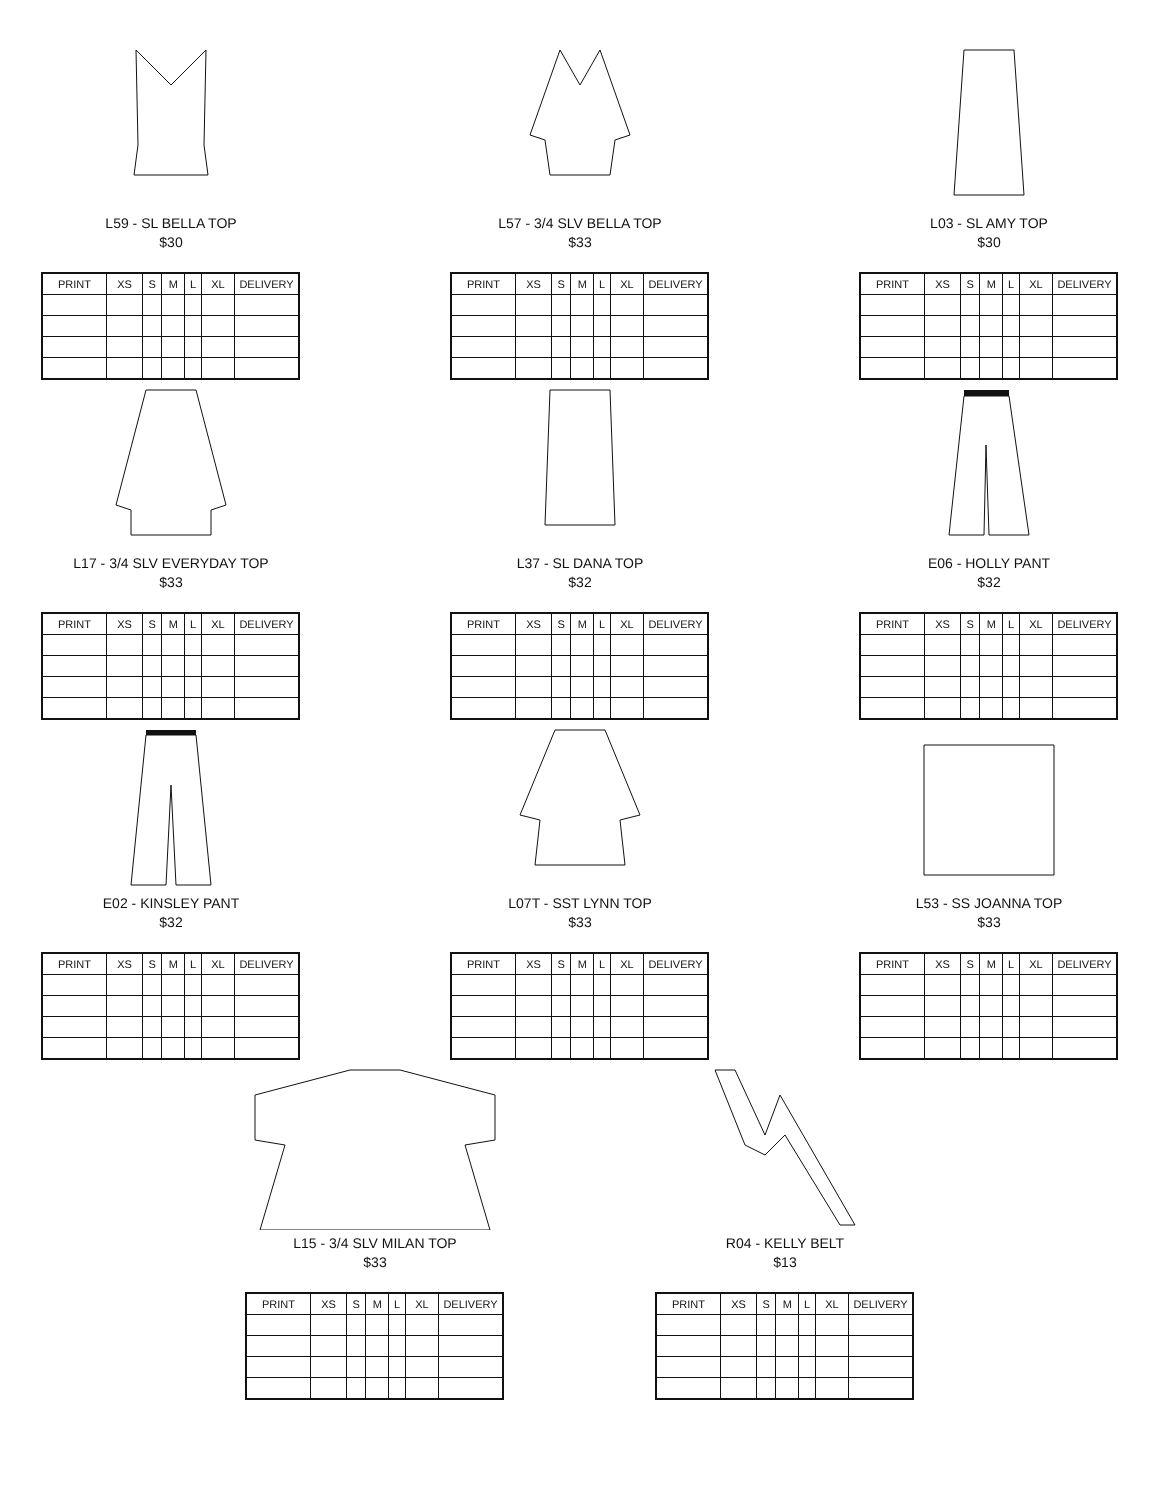L59 - SL BELLA TOP
$30
| PRINT | XS | S | M | L | XL | DELIVERY |
| --- | --- | --- | --- | --- | --- | --- |
L57 - 3/4 SLV BELLA TOP
$33
| PRINT | XS | S | M | L | XL | DELIVERY |
| --- | --- | --- | --- | --- | --- | --- |
L03 - SL AMY TOP
$30
| PRINT | XS | S | M | L | XL | DELIVERY |
| --- | --- | --- | --- | --- | --- | --- |
L17 - 3/4 SLV EVERYDAY TOP
$33
| PRINT | XS | S | M | L | XL | DELIVERY |
| --- | --- | --- | --- | --- | --- | --- |
L37 - SL DANA TOP
$32
| PRINT | XS | S | M | L | XL | DELIVERY |
| --- | --- | --- | --- | --- | --- | --- |
E06 - HOLLY PANT
$32
| PRINT | XS | S | M | L | XL | DELIVERY |
| --- | --- | --- | --- | --- | --- | --- |
E02 - KINSLEY PANT
$32
| PRINT | XS | S | M | L | XL | DELIVERY |
| --- | --- | --- | --- | --- | --- | --- |
L07T - SST LYNN TOP
$33
| PRINT | XS | S | M | L | XL | DELIVERY |
| --- | --- | --- | --- | --- | --- | --- |
L53 - SS JOANNA TOP
$33
| PRINT | XS | S | M | L | XL | DELIVERY |
| --- | --- | --- | --- | --- | --- | --- |
L15 - 3/4 SLV MILAN TOP
$33
| PRINT | XS | S | M | L | XL | DELIVERY |
| --- | --- | --- | --- | --- | --- | --- |
R04 - KELLY BELT
$13
| PRINT | XS | S | M | L | XL | DELIVERY |
| --- | --- | --- | --- | --- | --- | --- |